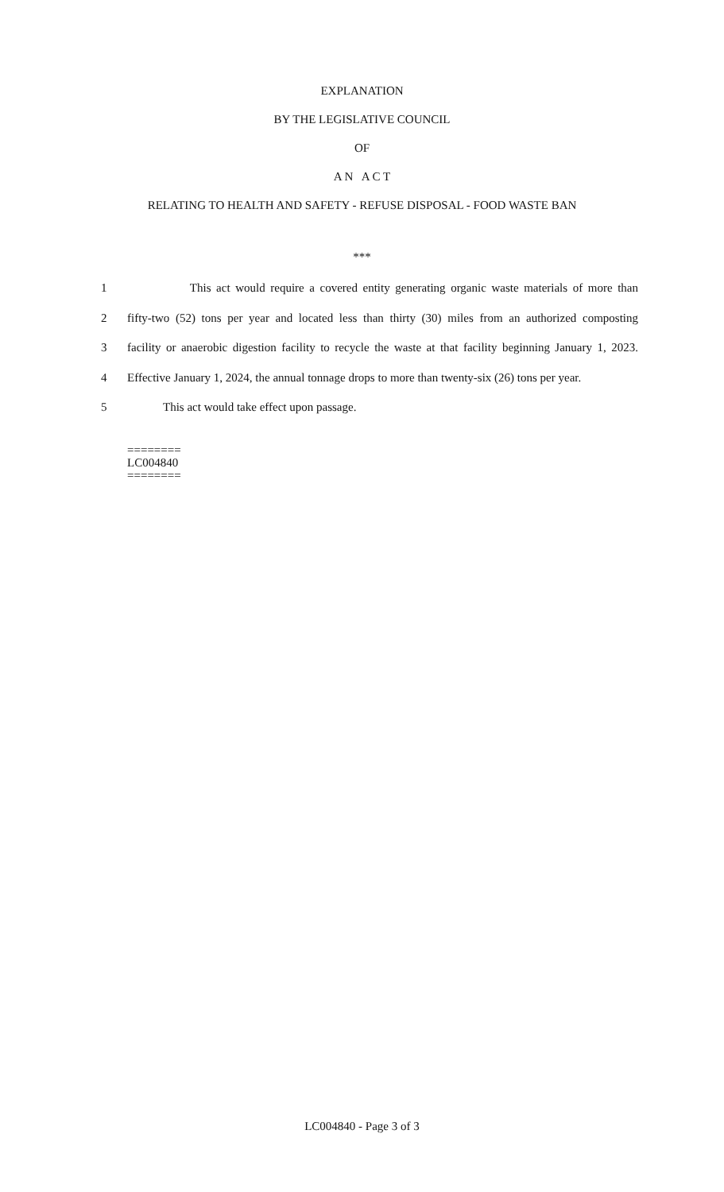EXPLANATION
BY THE LEGISLATIVE COUNCIL
OF
A N A C T
RELATING TO HEALTH AND SAFETY - REFUSE DISPOSAL - FOOD WASTE BAN
***
1 This act would require a covered entity generating organic waste materials of more than
2 fifty-two (52) tons per year and located less than thirty (30) miles from an authorized composting
3 facility or anaerobic digestion facility to recycle the waste at that facility beginning January 1, 2023.
4 Effective January 1, 2024, the annual tonnage drops to more than twenty-six (26) tons per year.
5 This act would take effect upon passage.
========
LC004840
========
LC004840 - Page 3 of 3